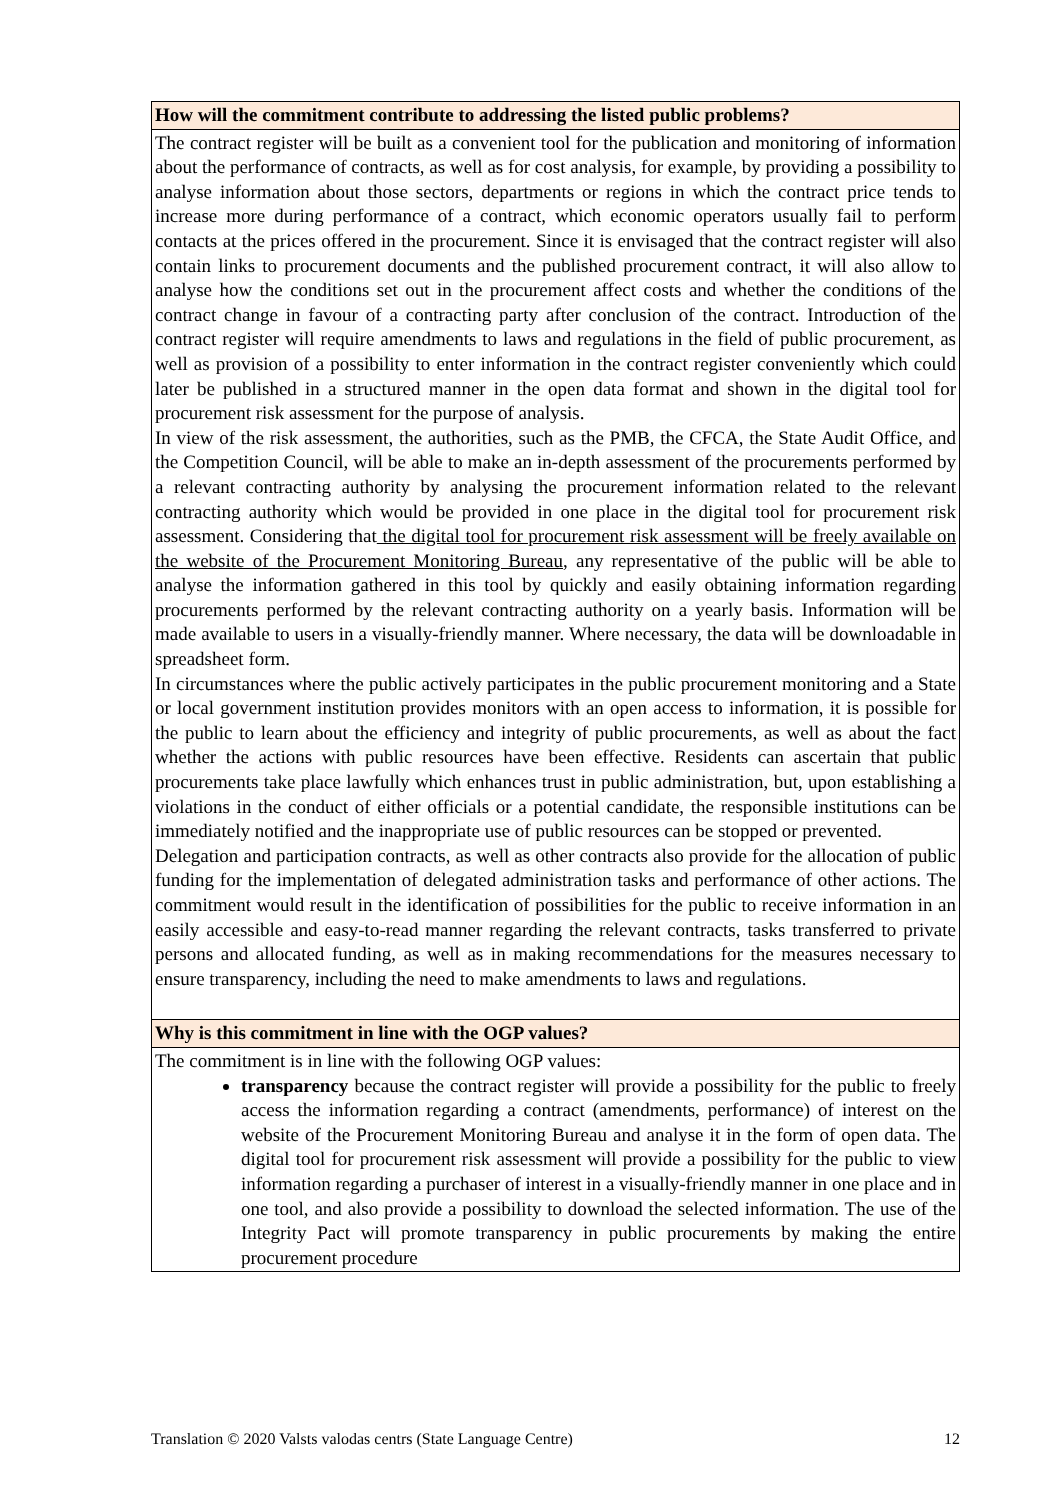| How will the commitment contribute to addressing the listed public problems? |
| The contract register will be built as a convenient tool for the publication and monitoring of information about the performance of contracts, as well as for cost analysis, for example, by providing a possibility to analyse information about those sectors, departments or regions in which the contract price tends to increase more during performance of a contract, which economic operators usually fail to perform contacts at the prices offered in the procurement. Since it is envisaged that the contract register will also contain links to procurement documents and the published procurement contract, it will also allow to analyse how the conditions set out in the procurement affect costs and whether the conditions of the contract change in favour of a contracting party after conclusion of the contract. Introduction of the contract register will require amendments to laws and regulations in the field of public procurement, as well as provision of a possibility to enter information in the contract register conveniently which could later be published in a structured manner in the open data format and shown in the digital tool for procurement risk assessment for the purpose of analysis. In view of the risk assessment, the authorities, such as the PMB, the CFCA, the State Audit Office, and the Competition Council, will be able to make an in-depth assessment of the procurements performed by a relevant contracting authority by analysing the procurement information related to the relevant contracting authority which would be provided in one place in the digital tool for procurement risk assessment. Considering that the digital tool for procurement risk assessment will be freely available on the website of the Procurement Monitoring Bureau , any representative of the public will be able to analyse the information gathered in this tool by quickly and easily obtaining information regarding procurements performed by the relevant contracting authority on a yearly basis. Information will be made available to users in a visually-friendly manner. Where necessary, the data will be downloadable in spreadsheet form. In circumstances where the public actively participates in the public procurement monitoring and a State or local government institution provides monitors with an open access to information, it is possible for the public to learn about the efficiency and integrity of public procurements, as well as about the fact whether the actions with public resources have been effective. Residents can ascertain that public procurements take place lawfully which enhances trust in public administration, but, upon establishing a violations in the conduct of either officials or a potential candidate, the responsible institutions can be immediately notified and the inappropriate use of public resources can be stopped or prevented. Delegation and participation contracts, as well as other contracts also provide for the allocation of public funding for the implementation of delegated administration tasks and performance of other actions. The commitment would result in the identification of possibilities for the public to receive information in an easily accessible and easy-to-read manner regarding the relevant contracts, tasks transferred to private persons and allocated funding, as well as in making recommendations for the measures necessary to ensure transparency, including the need to make amendments to laws and regulations. |
| Why is this commitment in line with the OGP values? |
| The commitment is in line with the following OGP values: transparency because the contract register will provide a possibility for the public to freely access the information regarding a contract (amendments, performance) of interest on the website of the Procurement Monitoring Bureau and analyse it in the form of open data. The digital tool for procurement risk assessment will provide a possibility for the public to view information regarding a purchaser of interest in a visually-friendly manner in one place and in one tool, and also provide a possibility to download the selected information. The use of the Integrity Pact will promote transparency in public procurements by making the entire procurement procedure |
Translation © 2020 Valsts valodas centrs (State Language Centre) 12